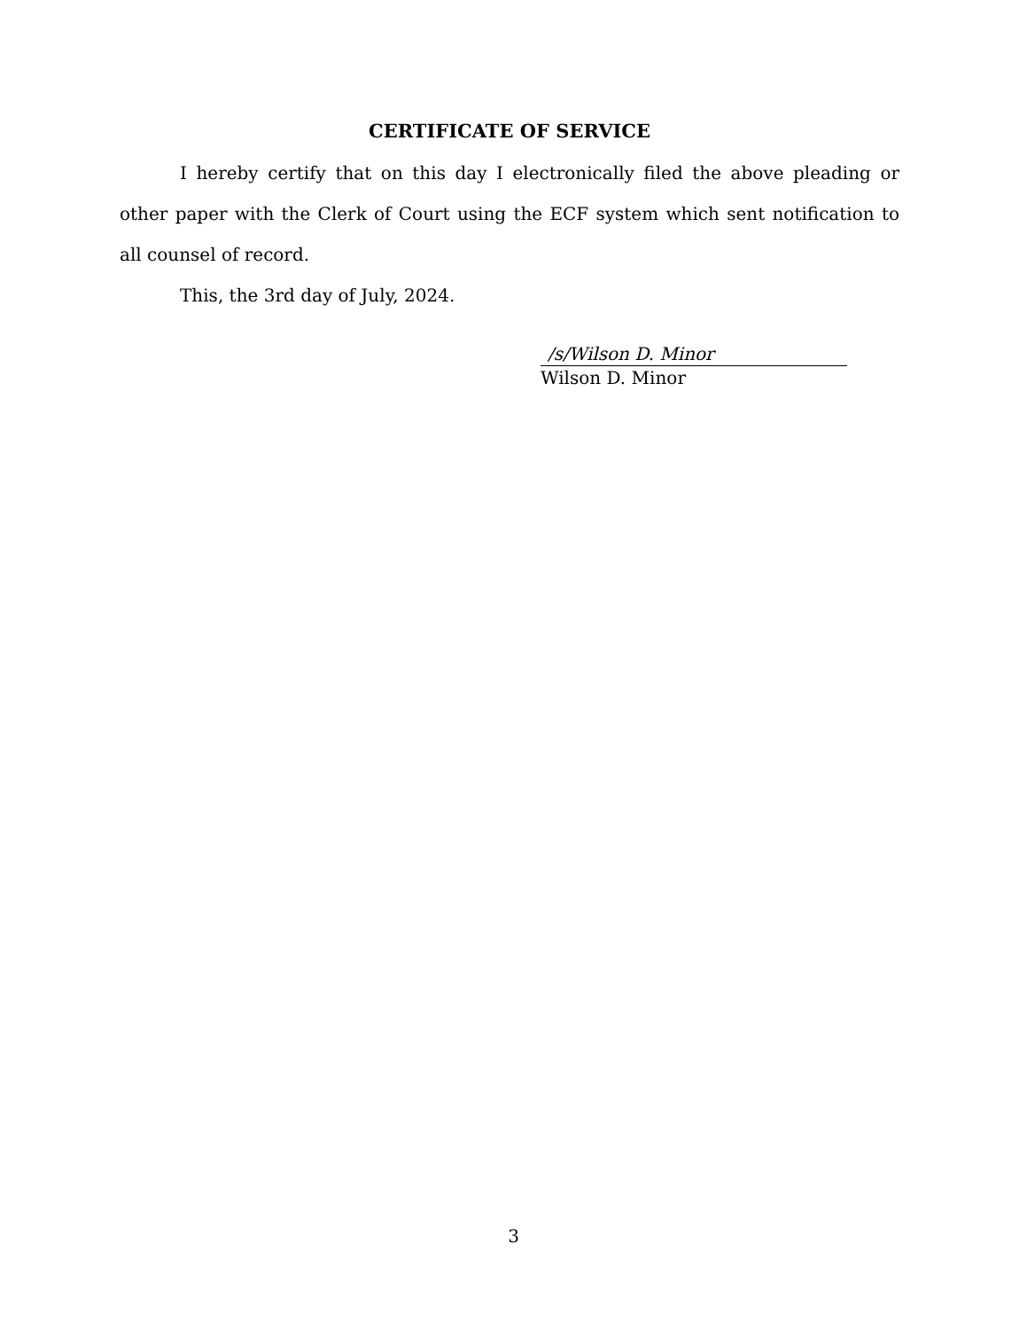CERTIFICATE OF SERVICE
I hereby certify that on this day I electronically filed the above pleading or other paper with the Clerk of Court using the ECF system which sent notification to all counsel of record.
This, the 3rd day of July, 2024.
/s/Wilson D. Minor
Wilson D. Minor
3